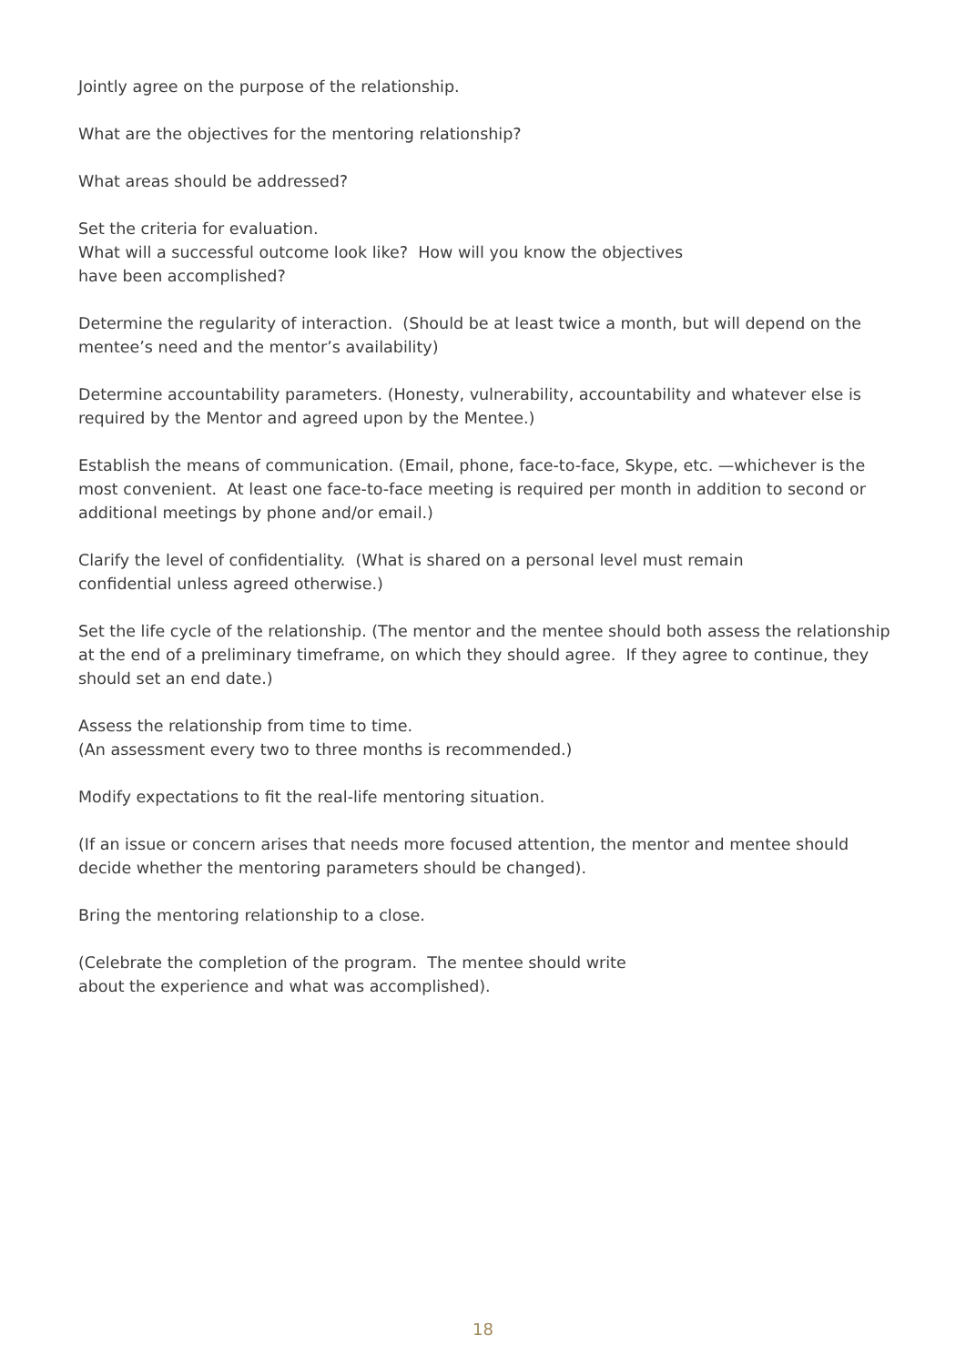Jointly agree on the purpose of the relationship.
What are the objectives for the mentoring relationship?
What areas should be addressed?
Set the criteria for evaluation.
What will a successful outcome look like? How will you know the objectives
have been accomplished?
Determine the regularity of interaction. (Should be at least twice a month, but will depend on the mentee’s need and the mentor’s availability)
Determine accountability parameters. (Honesty, vulnerability, accountability and whatever else is required by the Mentor and agreed upon by the Mentee.)
Establish the means of communication. (Email, phone, face-to-face, Skype, etc. —whichever is the most convenient. At least one face-to-face meeting is required per month in addition to second or additional meetings by phone and/or email.)
Clarify the level of confidentiality. (What is shared on a personal level must remain
confidential unless agreed otherwise.)
Set the life cycle of the relationship. (The mentor and the mentee should both assess the relationship at the end of a preliminary timeframe, on which they should agree. If they agree to continue, they should set an end date.)
Assess the relationship from time to time.
(An assessment every two to three months is recommended.)
Modify expectations to fit the real-life mentoring situation.
(If an issue or concern arises that needs more focused attention, the mentor and mentee should decide whether the mentoring parameters should be changed).
Bring the mentoring relationship to a close.
(Celebrate the completion of the program. The mentee should write
about the experience and what was accomplished).
18